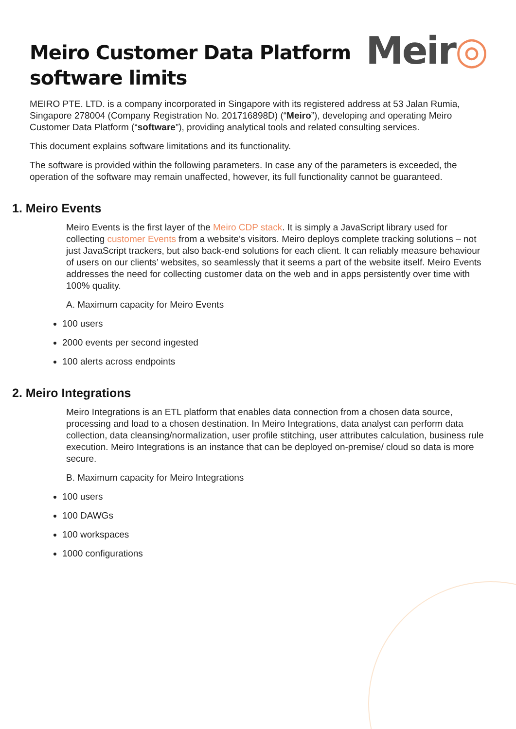Meiro Customer Data Platform
software limits
Meir◎
MEIRO PTE. LTD. is a company incorporated in Singapore with its registered address at 53 Jalan Rumia, Singapore 278004 (Company Registration No. 201716898D) (“Meiro”), developing and operating Meiro Customer Data Platform (“software”), providing analytical tools and related consulting services.
This document explains software limitations and its functionality.
The software is provided within the following parameters. In case any of the parameters is exceeded, the operation of the software may remain unaffected, however, its full functionality cannot be guaranteed.
1. Meiro Events
Meiro Events is the first layer of the Meiro CDP stack. It is simply a JavaScript library used for collecting customer Events from a website’s visitors. Meiro deploys complete tracking solutions – not just JavaScript trackers, but also back-end solutions for each client. It can reliably measure behaviour of users on our clients’ websites, so seamlessly that it seems a part of the website itself. Meiro Events addresses the need for collecting customer data on the web and in apps persistently over time with 100% quality.
A. Maximum capacity for Meiro Events
100 users
2000 events per second ingested
100 alerts across endpoints
2. Meiro Integrations
Meiro Integrations is an ETL platform that enables data connection from a chosen data source, processing and load to a chosen destination. In Meiro Integrations, data analyst can perform data collection, data cleansing/normalization, user profile stitching, user attributes calculation, business rule execution. Meiro Integrations is an instance that can be deployed on-premise/ cloud so data is more secure.
B. Maximum capacity for Meiro Integrations
100 users
100 DAWGs
100 workspaces
1000 configurations